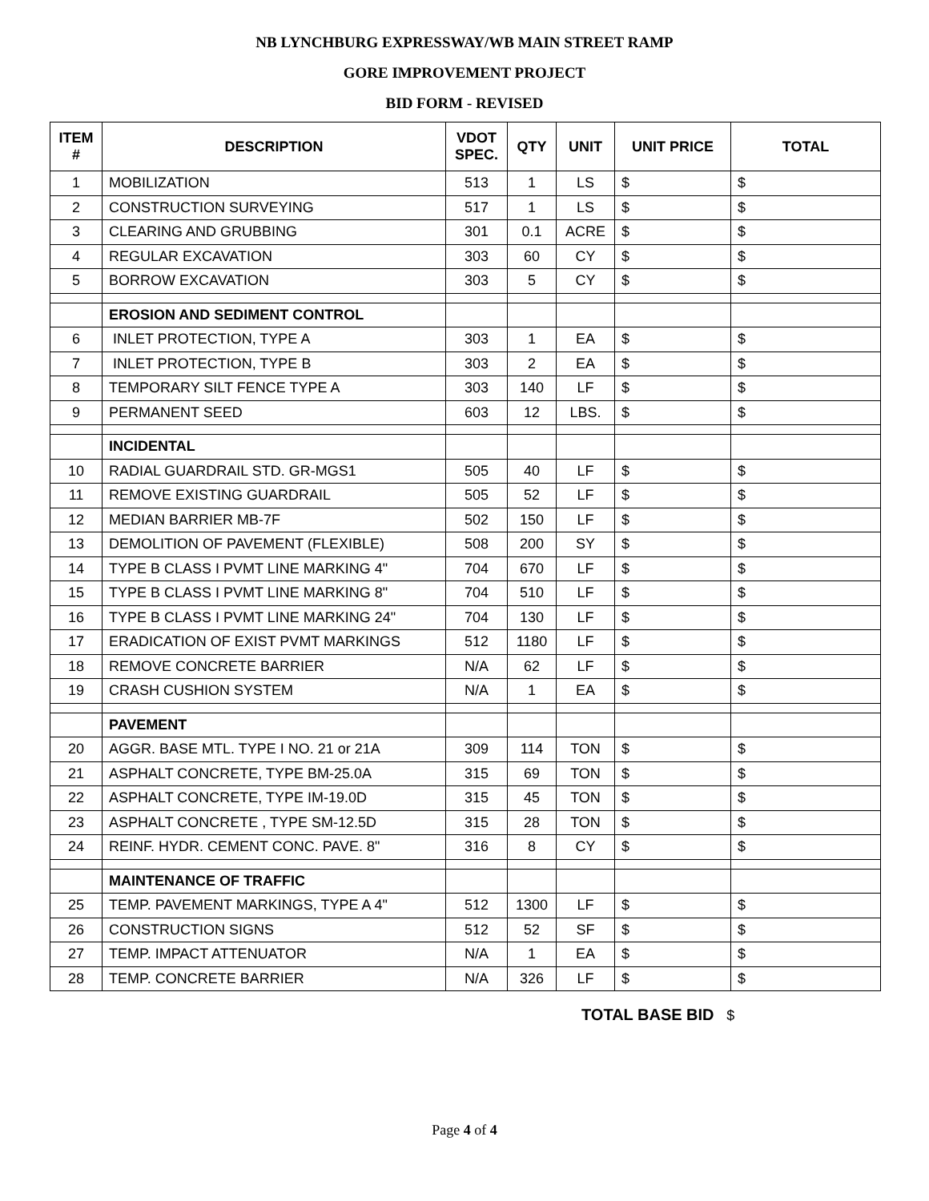NB LYNCHBURG EXPRESSWAY/WB MAIN STREET RAMP
GORE IMPROVEMENT PROJECT
BID FORM - REVISED
| ITEM # | DESCRIPTION | VDOT SPEC. | QTY | UNIT | UNIT PRICE | TOTAL |
| --- | --- | --- | --- | --- | --- | --- |
| 1 | MOBILIZATION | 513 | 1 | LS | $ | $ |
| 2 | CONSTRUCTION SURVEYING | 517 | 1 | LS | $ | $ |
| 3 | CLEARING AND GRUBBING | 301 | 0.1 | ACRE | $ | $ |
| 4 | REGULAR EXCAVATION | 303 | 60 | CY | $ | $ |
| 5 | BORROW EXCAVATION | 303 | 5 | CY | $ | $ |
| | EROSION AND SEDIMENT CONTROL | | | | | |
| 6 | INLET PROTECTION, TYPE A | 303 | 1 | EA | $ | $ |
| 7 | INLET PROTECTION, TYPE B | 303 | 2 | EA | $ | $ |
| 8 | TEMPORARY SILT FENCE TYPE A | 303 | 140 | LF | $ | $ |
| 9 | PERMANENT SEED | 603 | 12 | LBS. | $ | $ |
| | INCIDENTAL | | | | | |
| 10 | RADIAL GUARDRAIL STD. GR-MGS1 | 505 | 40 | LF | $ | $ |
| 11 | REMOVE EXISTING GUARDRAIL | 505 | 52 | LF | $ | $ |
| 12 | MEDIAN BARRIER MB-7F | 502 | 150 | LF | $ | $ |
| 13 | DEMOLITION OF PAVEMENT (FLEXIBLE) | 508 | 200 | SY | $ | $ |
| 14 | TYPE B CLASS I PVMT LINE MARKING 4" | 704 | 670 | LF | $ | $ |
| 15 | TYPE B CLASS I PVMT LINE MARKING 8" | 704 | 510 | LF | $ | $ |
| 16 | TYPE B CLASS I PVMT LINE MARKING 24" | 704 | 130 | LF | $ | $ |
| 17 | ERADICATION OF EXIST PVMT MARKINGS | 512 | 1180 | LF | $ | $ |
| 18 | REMOVE CONCRETE BARRIER | N/A | 62 | LF | $ | $ |
| 19 | CRASH CUSHION SYSTEM | N/A | 1 | EA | $ | $ |
| | PAVEMENT | | | | | |
| 20 | AGGR. BASE MTL. TYPE I NO. 21 or 21A | 309 | 114 | TON | $ | $ |
| 21 | ASPHALT CONCRETE, TYPE BM-25.0A | 315 | 69 | TON | $ | $ |
| 22 | ASPHALT CONCRETE, TYPE IM-19.0D | 315 | 45 | TON | $ | $ |
| 23 | ASPHALT CONCRETE , TYPE SM-12.5D | 315 | 28 | TON | $ | $ |
| 24 | REINF. HYDR. CEMENT CONC. PAVE. 8" | 316 | 8 | CY | $ | $ |
| | MAINTENANCE OF TRAFFIC | | | | | |
| 25 | TEMP. PAVEMENT MARKINGS, TYPE A 4" | 512 | 1300 | LF | $ | $ |
| 26 | CONSTRUCTION SIGNS | 512 | 52 | SF | $ | $ |
| 27 | TEMP. IMPACT ATTENUATOR | N/A | 1 | EA | $ | $ |
| 28 | TEMP. CONCRETE BARRIER | N/A | 326 | LF | $ | $ |
TOTAL BASE BID $
Page 4 of 4